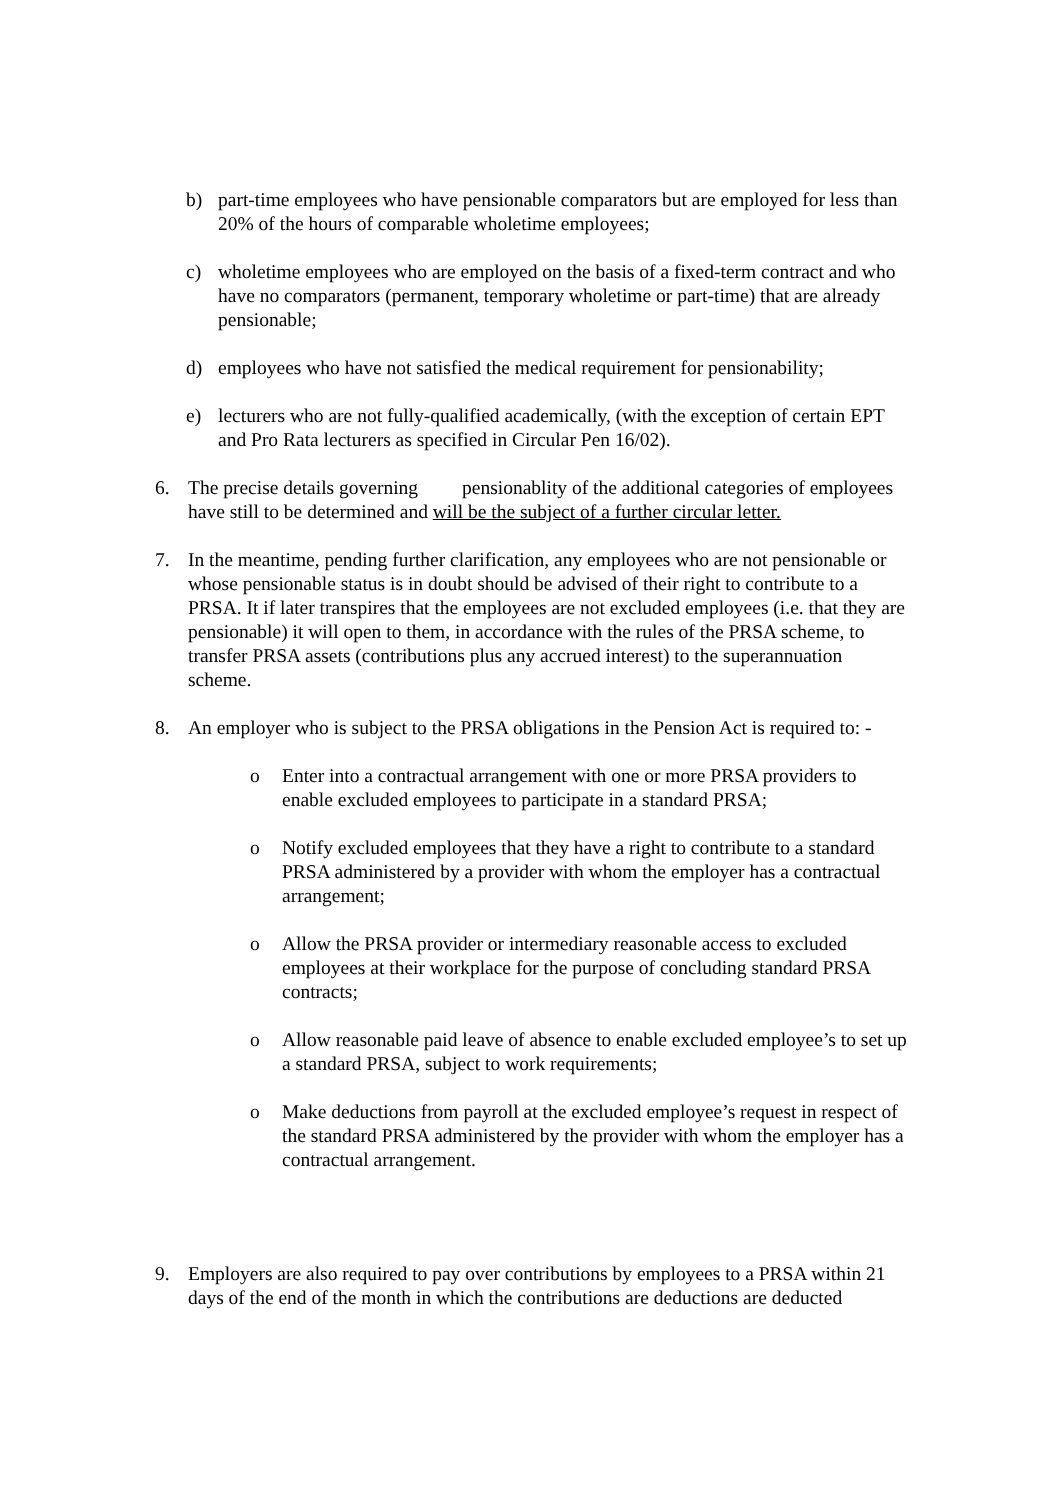b) part-time employees who have pensionable comparators but are employed for less than 20% of the hours of comparable wholetime employees;
c) wholetime employees who are employed on the basis of a fixed-term contract and who have no comparators (permanent, temporary wholetime or part-time) that are already pensionable;
d) employees who have not satisfied the medical requirement for pensionability;
e) lecturers who are not fully-qualified academically, (with the exception of certain EPT and Pro Rata lecturers as specified in Circular Pen 16/02).
6. The precise details governing pensionablity of the additional categories of employees have still to be determined and will be the subject of a further circular letter.
7. In the meantime, pending further clarification, any employees who are not pensionable or whose pensionable status is in doubt should be advised of their right to contribute to a PRSA. It if later transpires that the employees are not excluded employees (i.e. that they are pensionable) it will open to them, in accordance with the rules of the PRSA scheme, to transfer PRSA assets (contributions plus any accrued interest) to the superannuation scheme.
8. An employer who is subject to the PRSA obligations in the Pension Act is required to: -
o Enter into a contractual arrangement with one or more PRSA providers to enable excluded employees to participate in a standard PRSA;
o Notify excluded employees that they have a right to contribute to a standard PRSA administered by a provider with whom the employer has a contractual arrangement;
o Allow the PRSA provider or intermediary reasonable access to excluded employees at their workplace for the purpose of concluding standard PRSA contracts;
o Allow reasonable paid leave of absence to enable excluded employee’s to set up a standard PRSA, subject to work requirements;
o Make deductions from payroll at the excluded employee’s request in respect of the standard PRSA administered by the provider with whom the employer has a contractual arrangement.
9. Employers are also required to pay over contributions by employees to a PRSA within 21 days of the end of the month in which the contributions are deductions are deducted